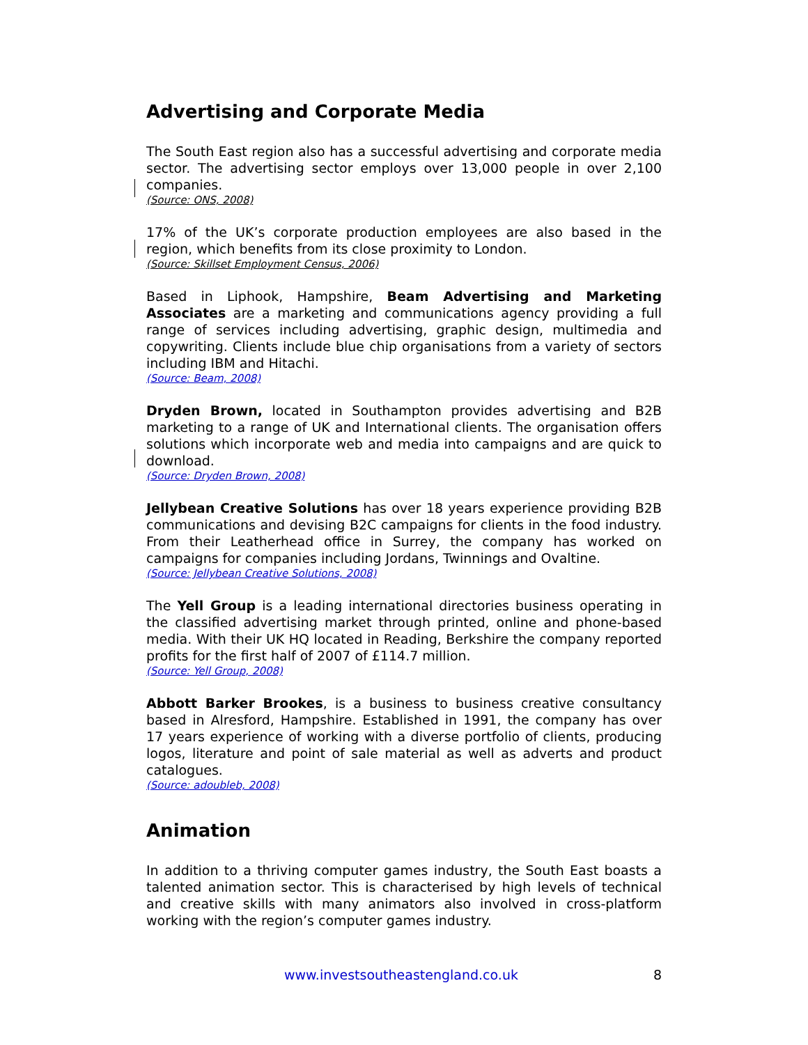Advertising and Corporate Media
The South East region also has a successful advertising and corporate media sector. The advertising sector employs over 13,000 people in over 2,100 companies.
(Source: ONS, 2008)
17% of the UK’s corporate production employees are also based in the region, which benefits from its close proximity to London.
(Source: Skillset Employment Census, 2006)
Based in Liphook, Hampshire, Beam Advertising and Marketing Associates are a marketing and communications agency providing a full range of services including advertising, graphic design, multimedia and copywriting. Clients include blue chip organisations from a variety of sectors including IBM and Hitachi.
(Source: Beam, 2008)
Dryden Brown, located in Southampton provides advertising and B2B marketing to a range of UK and International clients. The organisation offers solutions which incorporate web and media into campaigns and are quick to download.
(Source: Dryden Brown, 2008)
Jellybean Creative Solutions has over 18 years experience providing B2B communications and devising B2C campaigns for clients in the food industry. From their Leatherhead office in Surrey, the company has worked on campaigns for companies including Jordans, Twinnings and Ovaltine.
(Source: Jellybean Creative Solutions, 2008)
The Yell Group is a leading international directories business operating in the classified advertising market through printed, online and phone-based media. With their UK HQ located in Reading, Berkshire the company reported profits for the first half of 2007 of £114.7 million.
(Source: Yell Group, 2008)
Abbott Barker Brookes, is a business to business creative consultancy based in Alresford, Hampshire. Established in 1991, the company has over 17 years experience of working with a diverse portfolio of clients, producing logos, literature and point of sale material as well as adverts and product catalogues.
(Source: adoubleb, 2008)
Animation
In addition to a thriving computer games industry, the South East boasts a talented animation sector. This is characterised by high levels of technical and creative skills with many animators also involved in cross-platform working with the region’s computer games industry.
www.investsoutheastengland.co.uk 8